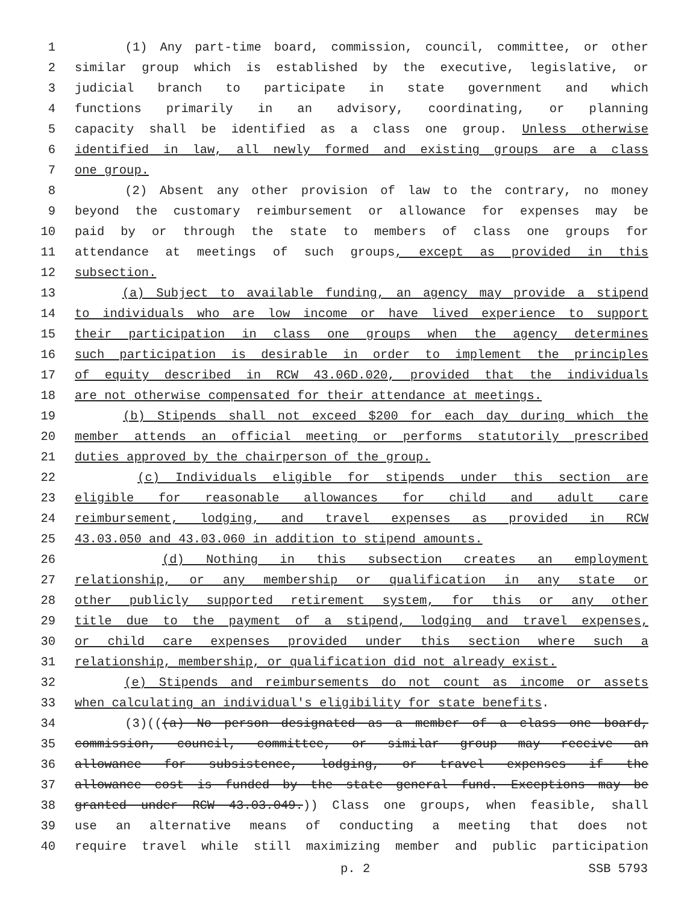1 (1) Any part-time board, commission, council, committee, or other
2 similar group which is established by the executive, legislative, or
3 judicial branch to participate in state government and which
4 functions primarily in an advisory, coordinating, or planning
5 capacity shall be identified as a class one group. Unless otherwise
6 identified in law, all newly formed and existing groups are a class
7 one group.
8 (2) Absent any other provision of law to the contrary, no money
9 beyond the customary reimbursement or allowance for expenses may be
10 paid by or through the state to members of class one groups for
11 attendance at meetings of such groups, except as provided in this
12 subsection.
13 (a) Subject to available funding, an agency may provide a stipend
14 to individuals who are low income or have lived experience to support
15 their participation in class one groups when the agency determines
16 such participation is desirable in order to implement the principles
17 of equity described in RCW 43.06D.020, provided that the individuals
18 are not otherwise compensated for their attendance at meetings.
19 (b) Stipends shall not exceed $200 for each day during which the
20 member attends an official meeting or performs statutorily prescribed
21 duties approved by the chairperson of the group.
22 (c) Individuals eligible for stipends under this section are
23 eligible for reasonable allowances for child and adult care
24 reimbursement, lodging, and travel expenses as provided in RCW
25 43.03.050 and 43.03.060 in addition to stipend amounts.
26 (d) Nothing in this subsection creates an employment
27 relationship, or any membership or qualification in any state or
28 other publicly supported retirement system, for this or any other
29 title due to the payment of a stipend, lodging and travel expenses,
30 or child care expenses provided under this section where such a
31 relationship, membership, or qualification did not already exist.
32 (e) Stipends and reimbursements do not count as income or assets
33 when calculating an individual's eligibility for state benefits.
34 (3)(((a) No person designated as a member of a class one board,
35 commission, council, committee, or similar group may receive an
36 allowance for subsistence, lodging, or travel expenses if the
37 allowance cost is funded by the state general fund. Exceptions may be
38 granted under RCW 43.03.049.)) Class one groups, when feasible, shall
39 use an alternative means of conducting a meeting that does not
40 require travel while still maximizing member and public participation
p. 2 SSB 5793